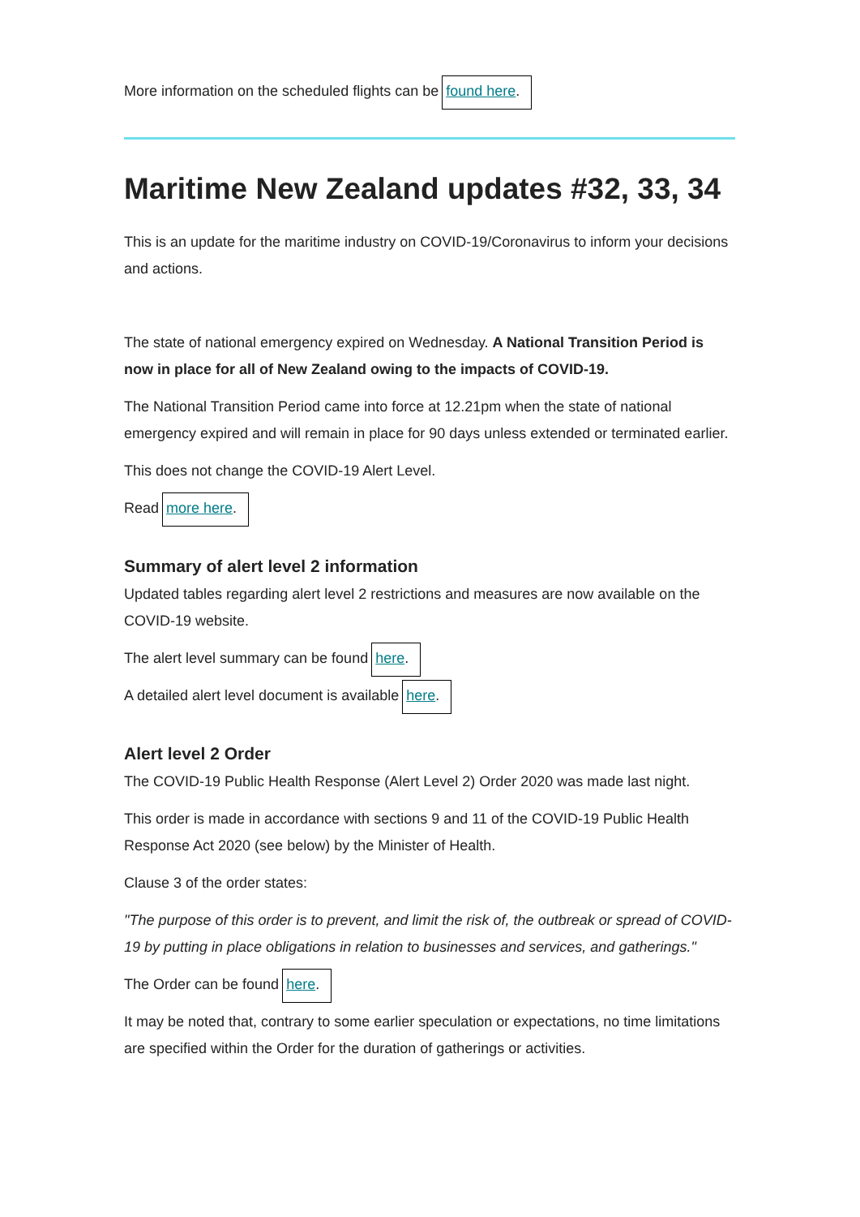More information on the scheduled flights can be found here.
Maritime New Zealand updates #32, 33, 34
This is an update for the maritime industry on COVID-19/Coronavirus to inform your decisions and actions.
The state of national emergency expired on Wednesday. A National Transition Period is now in place for all of New Zealand owing to the impacts of COVID-19.
The National Transition Period came into force at 12.21pm when the state of national emergency expired and will remain in place for 90 days unless extended or terminated earlier.
This does not change the COVID-19 Alert Level.
Read more here.
Summary of alert level 2 information
Updated tables regarding alert level 2 restrictions and measures are now available on the COVID-19 website.
The alert level summary can be found here.
A detailed alert level document is available here.
Alert level 2 Order
The COVID-19 Public Health Response (Alert Level 2) Order 2020 was made last night.
This order is made in accordance with sections 9 and 11 of the COVID-19 Public Health Response Act 2020 (see below) by the Minister of Health.
Clause 3 of the order states:
"The purpose of this order is to prevent, and limit the risk of, the outbreak or spread of COVID-19 by putting in place obligations in relation to businesses and services, and gatherings."
The Order can be found here.
It may be noted that, contrary to some earlier speculation or expectations, no time limitations are specified within the Order for the duration of gatherings or activities.